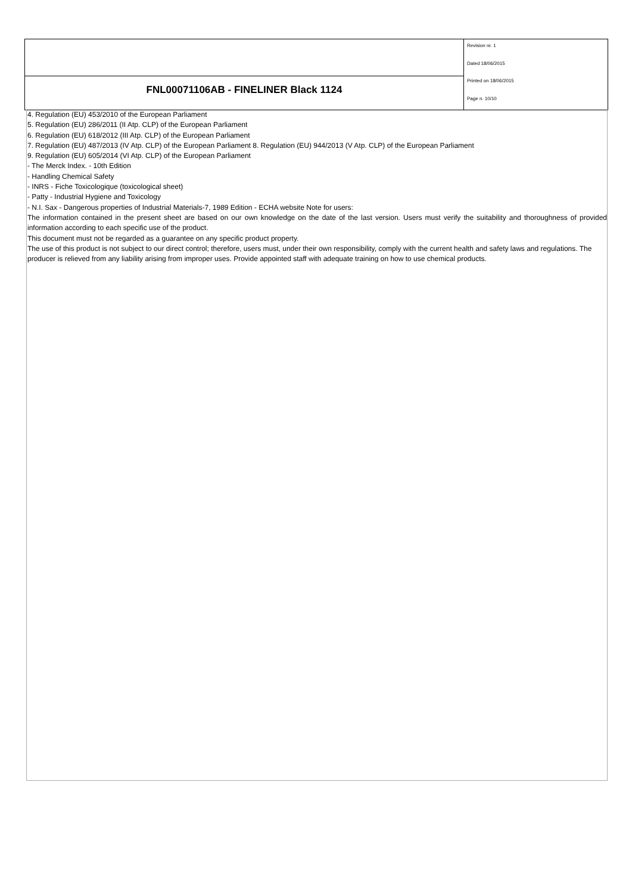FNL00071106AB - FINELINER Black 1124
Revision nr. 1
Dated 18/06/2015
Printed on 18/06/2015
Page n. 10/10
4. Regulation (EU) 453/2010 of the European Parliament
5. Regulation (EU) 286/2011 (II Atp. CLP) of the European Parliament
6. Regulation (EU) 618/2012 (III Atp. CLP) of the European Parliament
7. Regulation (EU) 487/2013 (IV Atp. CLP) of the European Parliament 8. Regulation (EU) 944/2013 (V Atp. CLP) of the European Parliament
9. Regulation (EU) 605/2014 (VI Atp. CLP) of the European Parliament
- The Merck Index. - 10th Edition
- Handling Chemical Safety
- INRS - Fiche Toxicologique (toxicological sheet)
- Patty - Industrial Hygiene and Toxicology
- N.I. Sax - Dangerous properties of Industrial Materials-7, 1989 Edition - ECHA website Note for users:
The information contained in the present sheet are based on our own knowledge on the date of the last version. Users must verify the suitability and thoroughness of provided information according to each specific use of the product.
This document must not be regarded as a guarantee on any specific product property.
The use of this product is not subject to our direct control; therefore, users must, under their own responsibility, comply with the current health and safety laws and regulations. The producer is relieved from any liability arising from improper uses. Provide appointed staff with adequate training on how to use chemical products.